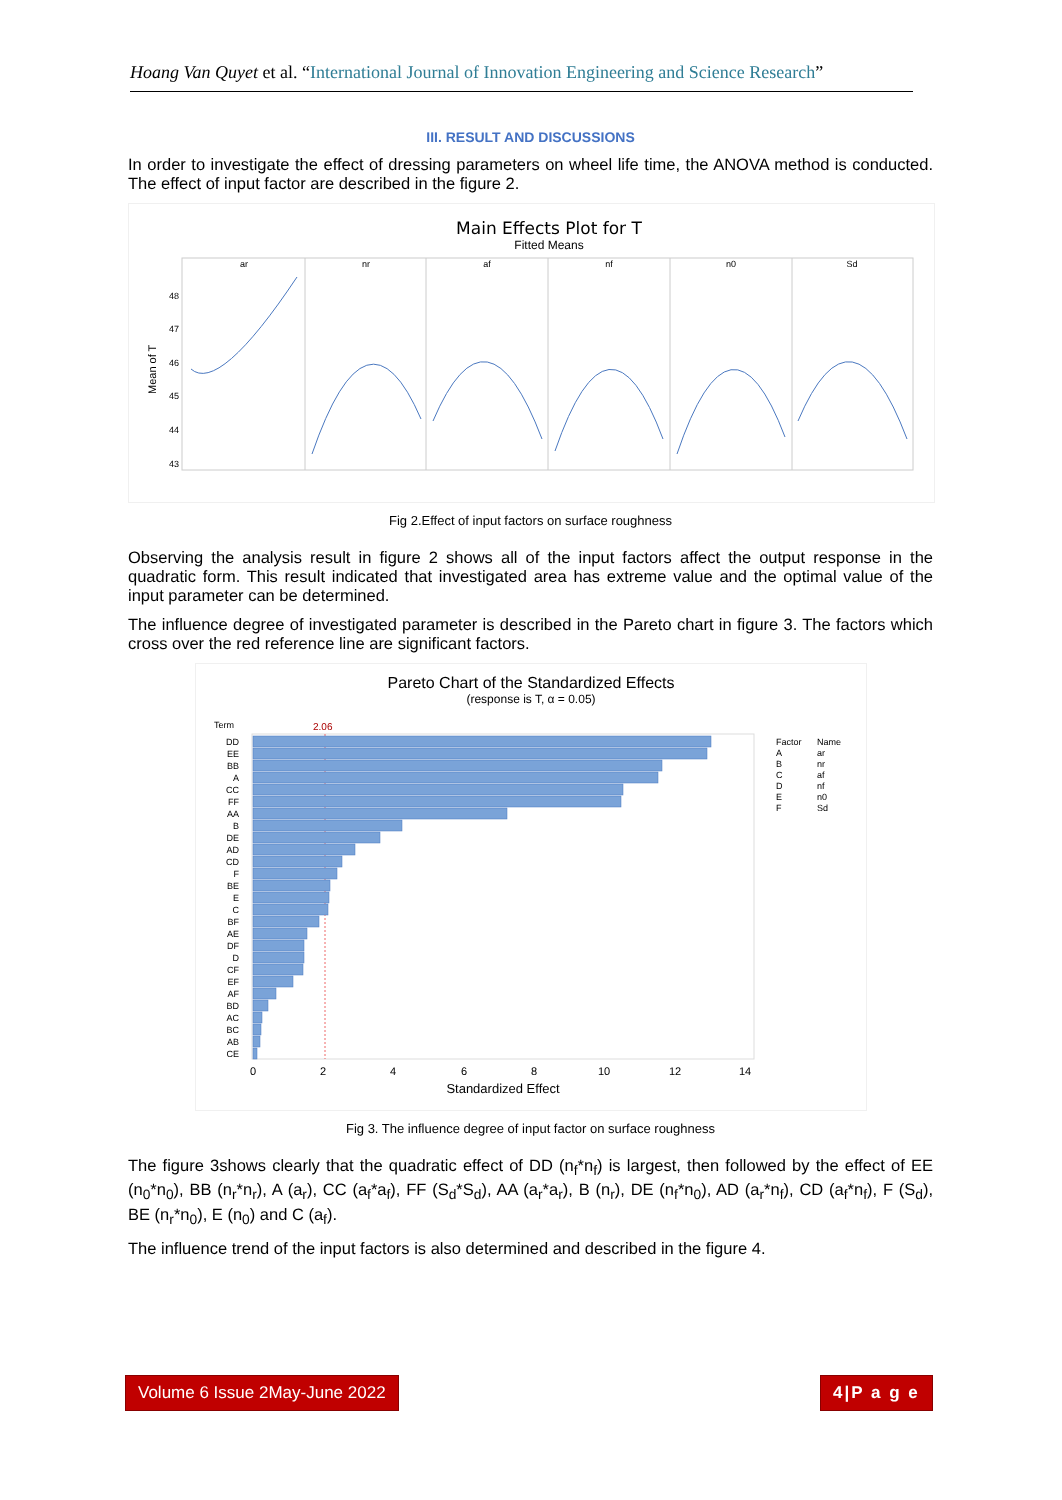Hoang Van Quyet et al. “International Journal of Innovation Engineering and Science Research”
III. RESULT AND DISCUSSIONS
In order to investigate the effect of dressing parameters on wheel life time, the ANOVA method is conducted. The effect of input factor are described in the figure 2.
Main Effects Plot for T
Fitted Means
Mean of T
48
47
46
45
44
43
ar
nr
af
nf
n0
Sd
Fig 2.Effect of input factors on surface roughness
Observing the analysis result in figure 2 shows all of the input factors affect the output response in the quadratic form. This result indicated that investigated area has extreme value and the optimal value of the input parameter can be determined.
The influence degree of investigated parameter is described in the Pareto chart in figure 3. The factors which cross over the red reference line are significant factors.
Pareto Chart of the Standardized Effects
(response is T, α = 0.05)
Term
2.06
DD
EE
BB
A
CC
FF
AA
B
DE
AD
CD
F
BE
E
C
BF
AE
DF
D
CF
EF
AF
BD
AC
BC
AB
CE
0
2
4
6
8
10
12
14
Standardized Effect
Factor
Name
A
ar
B
nr
C
af
D
nf
E
n0
F
Sd
Fig 3. The influence degree of input factor on surface roughness
The figure 3shows clearly that the quadratic effect of DD (n<sub>f</sub>*n<sub>f</sub>) is largest, then followed by the effect of EE (n<sub>0</sub>*n<sub>0</sub>), BB (n<sub>r</sub>*n<sub>r</sub>), A (a<sub>r</sub>), CC (a<sub>f</sub>*a<sub>f</sub>), FF (S<sub>d</sub>*S<sub>d</sub>), AA (a<sub>r</sub>*a<sub>r</sub>), B (n<sub>r</sub>), DE (n<sub>f</sub>*n<sub>0</sub>), AD (a<sub>r</sub>*n<sub>f</sub>), CD (a<sub>f</sub>*n<sub>f</sub>), F (S<sub>d</sub>), BE (n<sub>r</sub>*n<sub>0</sub>), E (n<sub>0</sub>) and C (a<sub>f</sub>).
The influence trend of the input factors is also determined and described in the figure 4.
Volume 6 Issue 2May-June 2022 4|P a g e